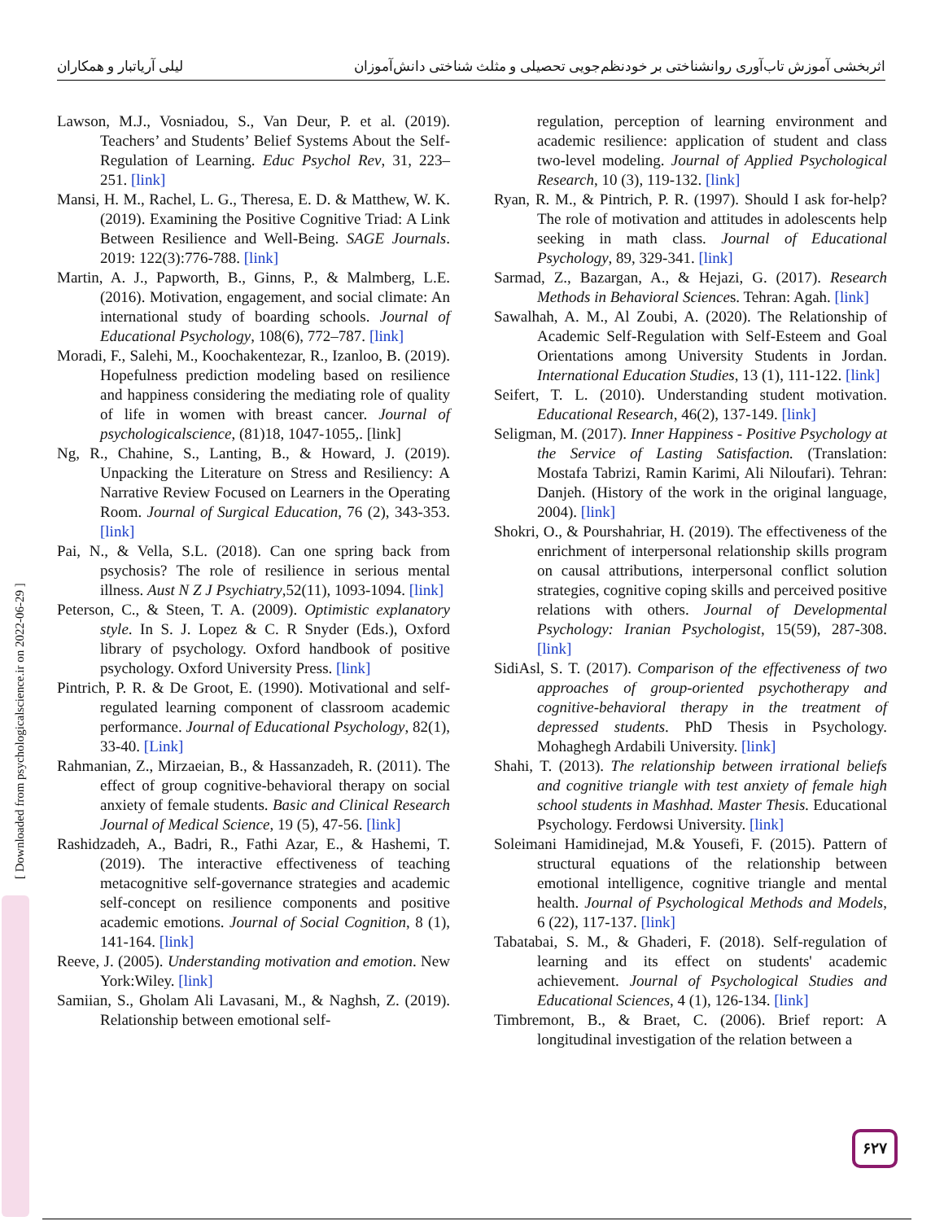اثربخشی آموزش تاب‌آوری روانشناختی بر خودنظم‌جویی تحصیلی و مثلث شناختی دانش‌آموزان لیلی آریاتبار و همکاران
[ Downloaded from psychologicalscience.ir on 2022-06-29 ]
Lawson, M.J., Vosniadou, S., Van Deur, P. et al. (2019). Teachers’ and Students’ Belief Systems About the Self-Regulation of Learning. Educ Psychol Rev, 31, 223–251. [link]
Mansi, H. M., Rachel, L. G., Theresa, E. D. & Matthew, W. K. (2019). Examining the Positive Cognitive Triad: A Link Between Resilience and Well-Being. SAGE Journals. 2019: 122(3):776-788. [link]
Martin, A. J., Papworth, B., Ginns, P., & Malmberg, L.E. (2016). Motivation, engagement, and social climate: An international study of boarding schools. Journal of Educational Psychology, 108(6), 772–787. [link]
Moradi, F., Salehi, M., Koochakentezar, R., Izanloo, B. (2019). Hopefulness prediction modeling based on resilience and happiness considering the mediating role of quality of life in women with breast cancer. Journal of psychologicalscience, (81)18, 1047-1055,. [link]
Ng, R., Chahine, S., Lanting, B., & Howard, J. (2019). Unpacking the Literature on Stress and Resiliency: A Narrative Review Focused on Learners in the Operating Room. Journal of Surgical Education, 76 (2), 343-353. [link]
Pai, N., & Vella, S.L. (2018). Can one spring back from psychosis? The role of resilience in serious mental illness. Aust N Z J Psychiatry,52(11), 1093-1094. [link]
Peterson, C., & Steen, T. A. (2009). Optimistic explanatory style. In S. J. Lopez & C. R Snyder (Eds.), Oxford library of psychology. Oxford handbook of positive psychology. Oxford University Press. [link]
Pintrich, P. R. & De Groot, E. (1990). Motivational and self-regulated learning component of classroom academic performance. Journal of Educational Psychology, 82(1), 33-40. [Link]
Rahmanian, Z., Mirzaeian, B., & Hassanzadeh, R. (2011). The effect of group cognitive-behavioral therapy on social anxiety of female students. Basic and Clinical Research Journal of Medical Science, 19 (5), 47-56. [link]
Rashidzadeh, A., Badri, R., Fathi Azar, E., & Hashemi, T. (2019). The interactive effectiveness of teaching metacognitive self-governance strategies and academic self-concept on resilience components and positive academic emotions. Journal of Social Cognition, 8 (1), 141-164. [link]
Reeve, J. (2005). Understanding motivation and emotion. New York:Wiley. [link]
Samiian, S., Gholam Ali Lavasani, M., & Naghsh, Z. (2019). Relationship between emotional self-
regulation, perception of learning environment and academic resilience: application of student and class two-level modeling. Journal of Applied Psychological Research, 10 (3), 119-132. [link]
Ryan, R. M., & Pintrich, P. R. (1997). Should I ask for-help? The role of motivation and attitudes in adolescents help seeking in math class. Journal of Educational Psychology, 89, 329-341. [link]
Sarmad, Z., Bazargan, A., & Hejazi, G. (2017). Research Methods in Behavioral Sciences. Tehran: Agah. [link]
Sawalhah, A. M., Al Zoubi, A. (2020). The Relationship of Academic Self-Regulation with Self-Esteem and Goal Orientations among University Students in Jordan. International Education Studies, 13 (1), 111-122. [link]
Seifert, T. L. (2010). Understanding student motivation. Educational Research, 46(2), 137-149. [link]
Seligman, M. (2017). Inner Happiness - Positive Psychology at the Service of Lasting Satisfaction. (Translation: Mostafa Tabrizi, Ramin Karimi, Ali Niloufari). Tehran: Danjeh. (History of the work in the original language, 2004). [link]
Shokri, O., & Pourshahriar, H. (2019). The effectiveness of the enrichment of interpersonal relationship skills program on causal attributions, interpersonal conflict solution strategies, cognitive coping skills and perceived positive relations with others. Journal of Developmental Psychology: Iranian Psychologist, 15(59), 287-308. [link]
SidiAsl, S. T. (2017). Comparison of the effectiveness of two approaches of group-oriented psychotherapy and cognitive-behavioral therapy in the treatment of depressed students. PhD Thesis in Psychology. Mohaghegh Ardabili University. [link]
Shahi, T. (2013). The relationship between irrational beliefs and cognitive triangle with test anxiety of female high school students in Mashhad. Master Thesis. Educational Psychology. Ferdowsi University. [link]
Soleimani Hamidinejad, M.& Yousefi, F. (2015). Pattern of structural equations of the relationship between emotional intelligence, cognitive triangle and mental health. Journal of Psychological Methods and Models, 6 (22), 117-137. [link]
Tabatabai, S. M., & Ghaderi, F. (2018). Self-regulation of learning and its effect on students' academic achievement. Journal of Psychological Studies and Educational Sciences, 4 (1), 126-134. [link]
Timbremont, B., & Braet, C. (2006). Brief report: A longitudinal investigation of the relation between a
۶۲۷